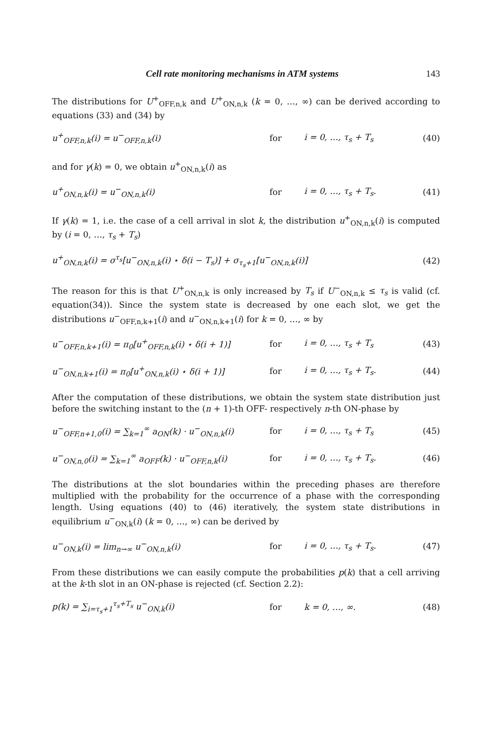Cell rate monitoring mechanisms in ATM systems 143
The distributions for U<sup>+</sup><sub>OFF,n,k</sub> and U<sup>+</sup><sub>ON,n,k</sub> (k = 0, …, ∞) can be derived according to equations (33) and (34) by
u<sup>+</sup><sub>OFF,n,k</sub>(i) = u<sup>−</sup><sub>OFF,n,k</sub>(i) for i = 0, …, τ<sub>s</sub> + T<sub>s</sub> (40)
and for γ(k) = 0, we obtain u<sup>+</sup><sub>ON,n,k</sub>(i) as
u<sup>+</sup><sub>ON,n,k</sub>(i) = u<sup>−</sup><sub>ON,n,k</sub>(i) for i = 0, …, τ<sub>s</sub> + T<sub>s</sub>. (41)
If γ(k) = 1, i.e. the case of a cell arrival in slot k, the distribution u<sup>+</sup><sub>ON,n,k</sub>(i) is computed by (i = 0, …, τ<sub>s</sub> + T<sub>s</sub>)
u<sup>+</sup><sub>ON,n,k</sub>(i) = σ<sup>τ<sub>s</sub></sup>[u<sup>−</sup><sub>ON,n,k</sub>(i) ⋆ δ(i − T<sub>s</sub>)] + σ<sub>τ<sub>s</sub>+1</sub>[u<sup>−</sup><sub>ON,n,k</sub>(i)] (42)
The reason for this is that U<sup>+</sup><sub>ON,n,k</sub> is only increased by T<sub>s</sub> if U<sup>−</sup><sub>ON,n,k</sub> ≤ τ<sub>s</sub> is valid (cf. equation(34)). Since the system state is decreased by one each slot, we get the distributions u<sup>−</sup><sub>OFF,n,k+1</sub>(i) and u<sup>−</sup><sub>ON,n,k+1</sub>(i) for k = 0, …, ∞ by
u<sup>−</sup><sub>OFF,n,k+1</sub>(i) = π<sub>0</sub>[u<sup>+</sup><sub>OFF,n,k</sub>(i) ⋆ δ(i + 1)] for i = 0, …, τ<sub>s</sub> + T<sub>s</sub> (43)
u<sup>−</sup><sub>ON,n,k+1</sub>(i) = π<sub>0</sub>[u<sup>+</sup><sub>ON,n,k</sub>(i) ⋆ δ(i + 1)] for i = 0, …, τ<sub>s</sub> + T<sub>s</sub>. (44)
After the computation of these distributions, we obtain the system state distribution just before the switching instant to the (n + 1)-th OFF- respectively n-th ON-phase by
u<sup>−</sup><sub>OFF,n+1,0</sub>(i) = ∑<sub>k=1</sub><sup>∞</sup> a<sub>ON</sub>(k) · u<sup>−</sup><sub>ON,n,k</sub>(i) for i = 0, …, τ<sub>s</sub> + T<sub>s</sub> (45)
u<sup>−</sup><sub>ON,n,0</sub>(i) = ∑<sub>k=1</sub><sup>∞</sup> a<sub>OFF</sub>(k) · u<sup>−</sup><sub>OFF,n,k</sub>(i) for i = 0, …, τ<sub>s</sub> + T<sub>s</sub>. (46)
The distributions at the slot boundaries within the preceding phases are therefore multiplied with the probability for the occurrence of a phase with the corresponding length. Using equations (40) to (46) iteratively, the system state distributions in equilibrium u<sup>−</sup><sub>ON,k</sub>(i) (k = 0, …, ∞) can be derived by
u<sup>−</sup><sub>ON,k</sub>(i) = lim<sub>n→∞</sub> u<sup>−</sup><sub>ON,n,k</sub>(i) for i = 0, …, τ<sub>s</sub> + T<sub>s</sub>. (47)
From these distributions we can easily compute the probabilities p(k) that a cell arriving at the k-th slot in an ON-phase is rejected (cf. Section 2.2):
p(k) = ∑<sub>i=τ<sub>s</sub>+1</sub><sup>τ<sub>s</sub>+T<sub>s</sub></sup> u<sup>−</sup><sub>ON,k</sub>(i) for k = 0, …, ∞. (48)